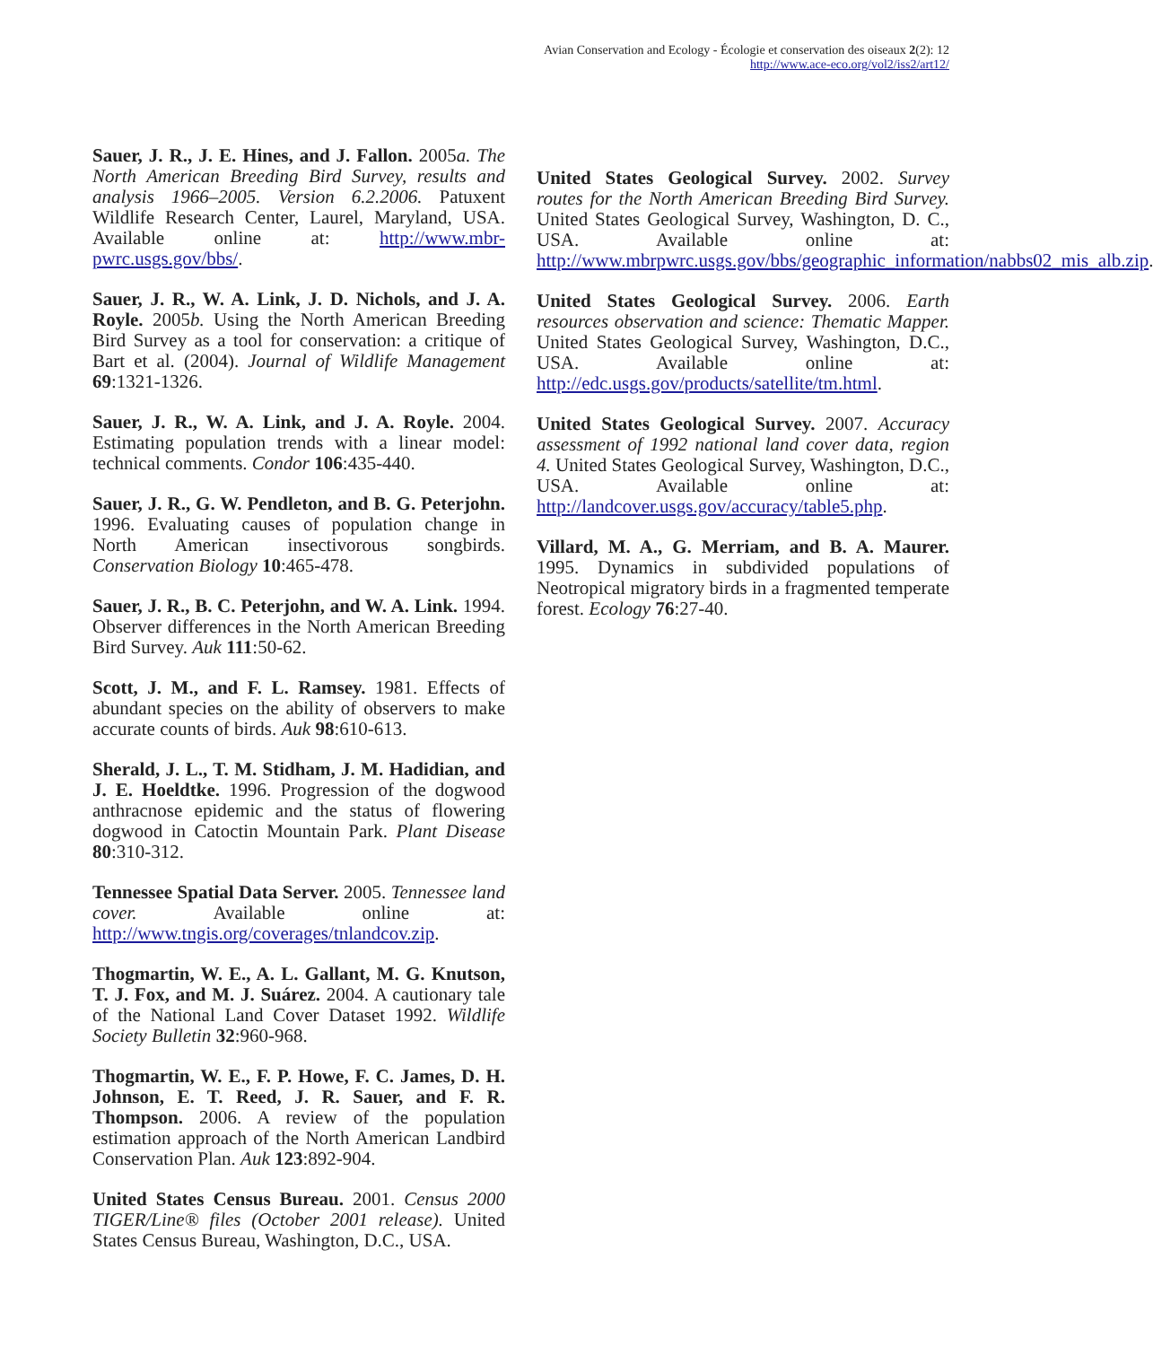Avian Conservation and Ecology - Écologie et conservation des oiseaux 2(2): 12
http://www.ace-eco.org/vol2/iss2/art12/
Sauer, J. R., J. E. Hines, and J. Fallon. 2005a. The North American Breeding Bird Survey, results and analysis 1966–2005. Version 6.2.2006. Patuxent Wildlife Research Center, Laurel, Maryland, USA. Available online at: http://www.mbr-pwrc.usgs.gov/bbs/.
Sauer, J. R., W. A. Link, J. D. Nichols, and J. A. Royle. 2005b. Using the North American Breeding Bird Survey as a tool for conservation: a critique of Bart et al. (2004). Journal of Wildlife Management 69:1321-1326.
Sauer, J. R., W. A. Link, and J. A. Royle. 2004. Estimating population trends with a linear model: technical comments. Condor 106:435-440.
Sauer, J. R., G. W. Pendleton, and B. G. Peterjohn. 1996. Evaluating causes of population change in North American insectivorous songbirds. Conservation Biology 10:465-478.
Sauer, J. R., B. C. Peterjohn, and W. A. Link. 1994. Observer differences in the North American Breeding Bird Survey. Auk 111:50-62.
Scott, J. M., and F. L. Ramsey. 1981. Effects of abundant species on the ability of observers to make accurate counts of birds. Auk 98:610-613.
Sherald, J. L., T. M. Stidham, J. M. Hadidian, and J. E. Hoeldtke. 1996. Progression of the dogwood anthracnose epidemic and the status of flowering dogwood in Catoctin Mountain Park. Plant Disease 80:310-312.
Tennessee Spatial Data Server. 2005. Tennessee land cover. Available online at: http://www.tngis.org/coverages/tnlandcov.zip.
Thogmartin, W. E., A. L. Gallant, M. G. Knutson, T. J. Fox, and M. J. Suárez. 2004. A cautionary tale of the National Land Cover Dataset 1992. Wildlife Society Bulletin 32:960-968.
Thogmartin, W. E., F. P. Howe, F. C. James, D. H. Johnson, E. T. Reed, J. R. Sauer, and F. R. Thompson. 2006. A review of the population estimation approach of the North American Landbird Conservation Plan. Auk 123:892-904.
United States Census Bureau. 2001. Census 2000 TIGER/Line® files (October 2001 release). United States Census Bureau, Washington, D.C., USA.
United States Geological Survey. 2002. Survey routes for the North American Breeding Bird Survey. United States Geological Survey, Washington, D. C., USA. Available online at: http://www.mbrpwrc.usgs.gov/bbs/geographic_information/nabbs02_mis_alb.zip.
United States Geological Survey. 2006. Earth resources observation and science: Thematic Mapper. United States Geological Survey, Washington, D.C., USA. Available online at: http://edc.usgs.gov/products/satellite/tm.html.
United States Geological Survey. 2007. Accuracy assessment of 1992 national land cover data, region 4. United States Geological Survey, Washington, D.C., USA. Available online at: http://landcover.usgs.gov/accuracy/table5.php.
Villard, M. A., G. Merriam, and B. A. Maurer. 1995. Dynamics in subdivided populations of Neotropical migratory birds in a fragmented temperate forest. Ecology 76:27-40.